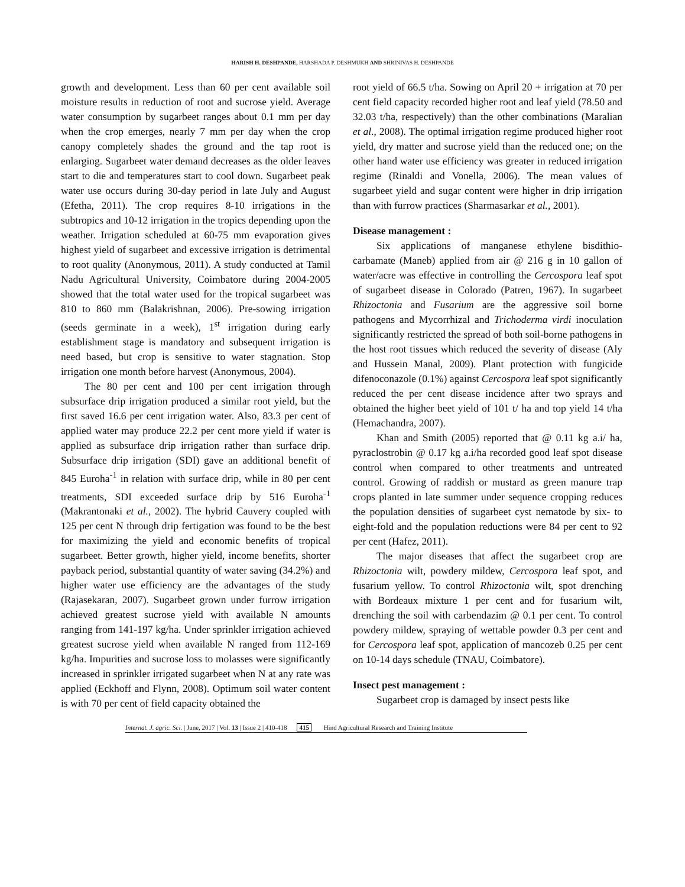HARISH H. DESHPANDE, HARSHADA P. DESHMUKH AND SHRINIVAS H. DESHPANDE
growth and development. Less than 60 per cent available soil moisture results in reduction of root and sucrose yield. Average water consumption by sugarbeet ranges about 0.1 mm per day when the crop emerges, nearly 7 mm per day when the crop canopy completely shades the ground and the tap root is enlarging. Sugarbeet water demand decreases as the older leaves start to die and temperatures start to cool down. Sugarbeet peak water use occurs during 30-day period in late July and August (Efetha, 2011). The crop requires 8-10 irrigations in the subtropics and 10-12 irrigation in the tropics depending upon the weather. Irrigation scheduled at 60-75 mm evaporation gives highest yield of sugarbeet and excessive irrigation is detrimental to root quality (Anonymous, 2011). A study conducted at Tamil Nadu Agricultural University, Coimbatore during 2004-2005 showed that the total water used for the tropical sugarbeet was 810 to 860 mm (Balakrishnan, 2006). Pre-sowing irrigation (seeds germinate in a week), 1<sup>st</sup> irrigation during early establishment stage is mandatory and subsequent irrigation is need based, but crop is sensitive to water stagnation. Stop irrigation one month before harvest (Anonymous, 2004).
The 80 per cent and 100 per cent irrigation through subsurface drip irrigation produced a similar root yield, but the first saved 16.6 per cent irrigation water. Also, 83.3 per cent of applied water may produce 22.2 per cent more yield if water is applied as subsurface drip irrigation rather than surface drip. Subsurface drip irrigation (SDI) gave an additional benefit of 845 Euroha<sup>-1</sup> in relation with surface drip, while in 80 per cent treatments, SDI exceeded surface drip by 516 Euroha<sup>-1</sup> (Makrantonaki et al., 2002). The hybrid Cauvery coupled with 125 per cent N through drip fertigation was found to be the best for maximizing the yield and economic benefits of tropical sugarbeet. Better growth, higher yield, income benefits, shorter payback period, substantial quantity of water saving (34.2%) and higher water use efficiency are the advantages of the study (Rajasekaran, 2007). Sugarbeet grown under furrow irrigation achieved greatest sucrose yield with available N amounts ranging from 141-197 kg/ha. Under sprinkler irrigation achieved greatest sucrose yield when available N ranged from 112-169 kg/ha. Impurities and sucrose loss to molasses were significantly increased in sprinkler irrigated sugarbeet when N at any rate was applied (Eckhoff and Flynn, 2008). Optimum soil water content is with 70 per cent of field capacity obtained the
root yield of 66.5 t/ha. Sowing on April 20 + irrigation at 70 per cent field capacity recorded higher root and leaf yield (78.50 and 32.03 t/ha, respectively) than the other combinations (Maralian et al., 2008). The optimal irrigation regime produced higher root yield, dry matter and sucrose yield than the reduced one; on the other hand water use efficiency was greater in reduced irrigation regime (Rinaldi and Vonella, 2006). The mean values of sugarbeet yield and sugar content were higher in drip irrigation than with furrow practices (Sharmasarkar et al., 2001).
Disease management :
Six applications of manganese ethylene bisdithio-carbamate (Maneb) applied from air @ 216 g in 10 gallon of water/acre was effective in controlling the Cercospora leaf spot of sugarbeet disease in Colorado (Patren, 1967). In sugarbeet Rhizoctonia and Fusarium are the aggressive soil borne pathogens and Mycorrhizal and Trichoderma virdi inoculation significantly restricted the spread of both soil-borne pathogens in the host root tissues which reduced the severity of disease (Aly and Hussein Manal, 2009). Plant protection with fungicide difenoconazole (0.1%) against Cercospora leaf spot significantly reduced the per cent disease incidence after two sprays and obtained the higher beet yield of 101 t/ ha and top yield 14 t/ha (Hemachandra, 2007).
Khan and Smith (2005) reported that @ 0.11 kg a.i/ ha, pyraclostrobin @ 0.17 kg a.i/ha recorded good leaf spot disease control when compared to other treatments and untreated control. Growing of raddish or mustard as green manure trap crops planted in late summer under sequence cropping reduces the population densities of sugarbeet cyst nematode by six- to eight-fold and the population reductions were 84 per cent to 92 per cent (Hafez, 2011).
The major diseases that affect the sugarbeet crop are Rhizoctonia wilt, powdery mildew, Cercospora leaf spot, and fusarium yellow. To control Rhizoctonia wilt, spot drenching with Bordeaux mixture 1 per cent and for fusarium wilt, drenching the soil with carbendazim @ 0.1 per cent. To control powdery mildew, spraying of wettable powder 0.3 per cent and for Cercospora leaf spot, application of mancozeb 0.25 per cent on 10-14 days schedule (TNAU, Coimbatore).
Insect pest management :
Sugarbeet crop is damaged by insect pests like
Internat. J. agric. Sci. | June, 2017 | Vol. 13 | Issue 2 | 410-418 415 Hind Agricultural Research and Training Institute